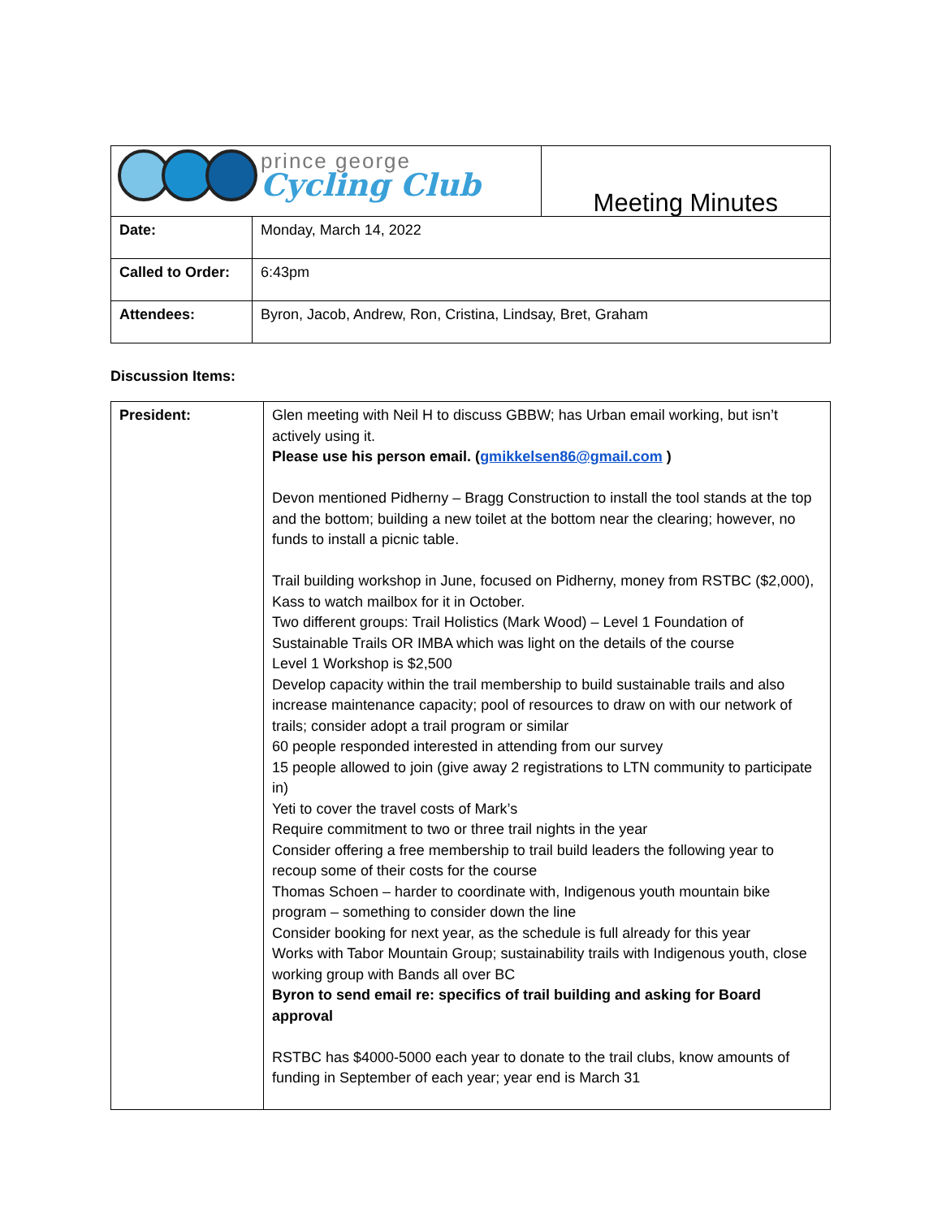| prince george Cycling Club | | Meeting Minutes |
| Date: | Monday, March 14, 2022 | |
| Called to Order: | 6:43pm | |
| Attendees: | Byron, Jacob, Andrew, Ron, Cristina, Lindsay, Bret, Graham | |
Discussion Items:
| President: | Glen meeting with Neil H to discuss GBBW; has Urban email working, but isn’t actively using it. Please use his person email. ( gmikkelsen86@gmail.com ) Devon mentioned Pidherny – Bragg Construction to install the tool stands at the top and the bottom; building a new toilet at the bottom near the clearing; however, no funds to install a picnic table. Trail building workshop in June, focused on Pidherny, money from RSTBC ($2,000), Kass to watch mailbox for it in October. Two different groups: Trail Holistics (Mark Wood) – Level 1 Foundation of Sustainable Trails OR IMBA which was light on the details of the course Level 1 Workshop is $2,500 Develop capacity within the trail membership to build sustainable trails and also increase maintenance capacity; pool of resources to draw on with our network of trails; consider adopt a trail program or similar 60 people responded interested in attending from our survey 15 people allowed to join (give away 2 registrations to LTN community to participate in) Yeti to cover the travel costs of Mark’s Require commitment to two or three trail nights in the year Consider offering a free membership to trail build leaders the following year to recoup some of their costs for the course Thomas Schoen – harder to coordinate with, Indigenous youth mountain bike program – something to consider down the line Consider booking for next year, as the schedule is full already for this year Works with Tabor Mountain Group; sustainability trails with Indigenous youth, close working group with Bands all over BC Byron to send email re: specifics of trail building and asking for Board approval RSTBC has $4000-5000 each year to donate to the trail clubs, know amounts of funding in September of each year; year end is March 31 |